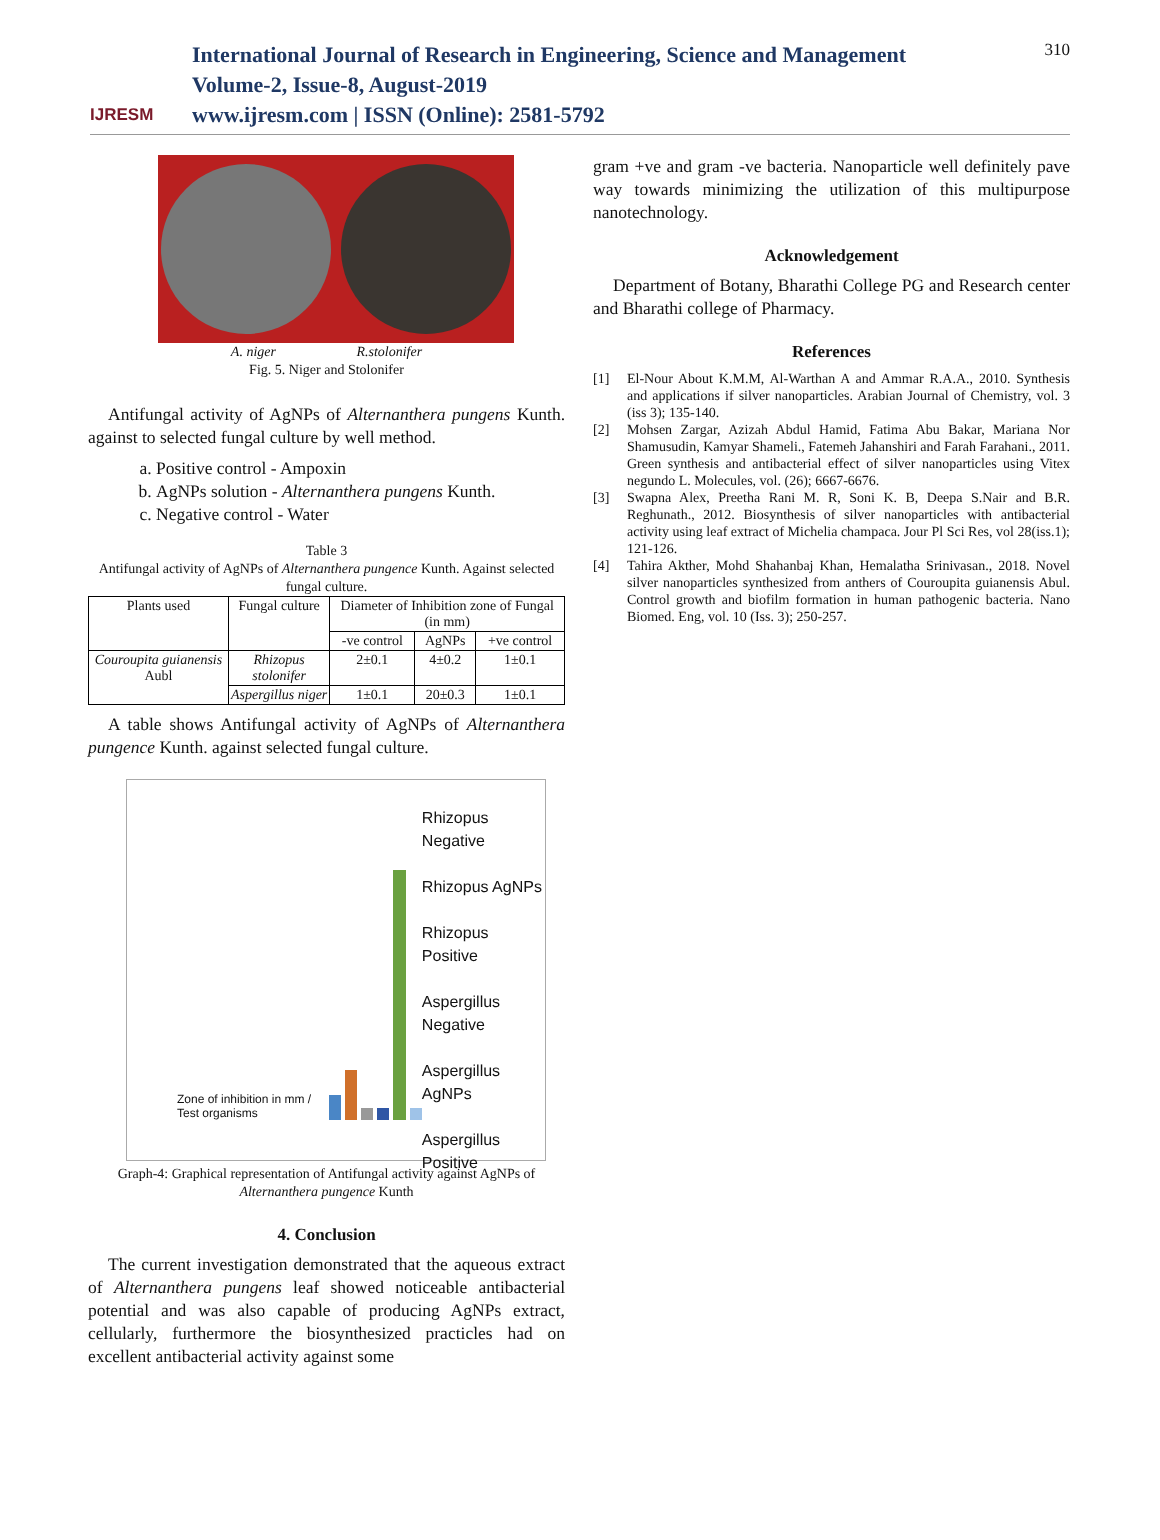IJRESM
International Journal of Research in Engineering, Science and Management
Volume-2, Issue-8, August-2019
www.ijresm.com | ISSN (Online): 2581-5792
310
A. niger R.stolonifer
Fig. 5. Niger and Stolonifer
Antifungal activity of AgNPs of Alternanthera pungens Kunth. against to selected fungal culture by well method.
a. Positive control - Ampoxin
b. AgNPs solution - Alternanthera pungens Kunth.
c. Negative control - Water
Table 3
Antifungal activity of AgNPs of Alternanthera pungence Kunth. Against selected fungal culture.
| Plants used | Fungal culture | Diameter of Inhibition zone of Fungal (in mm) | | |
| --- | --- | --- | --- | --- |
| | | -ve control | AgNPs | +ve control |
| Couroupita guianensis Aubl | Rhizopus stolonifer | 2±0.1 | 4±0.2 | 1±0.1 |
| | Aspergillus niger | 1±0.1 | 20±0.3 | 1±0.1 |
A table shows Antifungal activity of AgNPs of Alternanthera pungence Kunth. against selected fungal culture.
Zone of inhibition in mm / Test organisms
Rhizopus Negative
Rhizopus AgNPs
Rhizopus Positive
Aspergillus Negative
Aspergillus AgNPs
Aspergillus Positive
Graph-4: Graphical representation of Antifungal activity against AgNPs of Alternanthera pungence Kunth
4. Conclusion
The current investigation demonstrated that the aqueous extract of Alternanthera pungens leaf showed noticeable antibacterial potential and was also capable of producing AgNPs extract, cellularly, furthermore the biosynthesized practicles had on excellent antibacterial activity against some
gram +ve and gram -ve bacteria. Nanoparticle well definitely pave way towards minimizing the utilization of this multipurpose nanotechnology.
Acknowledgement
Department of Botany, Bharathi College PG and Research center and Bharathi college of Pharmacy.
References
[1] El-Nour About K.M.M, Al-Warthan A and Ammar R.A.A., 2010. Synthesis and applications if silver nanoparticles. Arabian Journal of Chemistry, vol. 3 (iss 3); 135-140.
[2] Mohsen Zargar, Azizah Abdul Hamid, Fatima Abu Bakar, Mariana Nor Shamusudin, Kamyar Shameli., Fatemeh Jahanshiri and Farah Farahani., 2011. Green synthesis and antibacterial effect of silver nanoparticles using Vitex negundo L. Molecules, vol. (26); 6667-6676.
[3] Swapna Alex, Preetha Rani M. R, Soni K. B, Deepa S.Nair and B.R. Reghunath., 2012. Biosynthesis of silver nanoparticles with antibacterial activity using leaf extract of Michelia champaca. Jour Pl Sci Res, vol 28(iss.1); 121-126.
[4] Tahira Akther, Mohd Shahanbaj Khan, Hemalatha Srinivasan., 2018. Novel silver nanoparticles synthesized from anthers of Couroupita guianensis Abul. Control growth and biofilm formation in human pathogenic bacteria. Nano Biomed. Eng, vol. 10 (Iss. 3); 250-257.